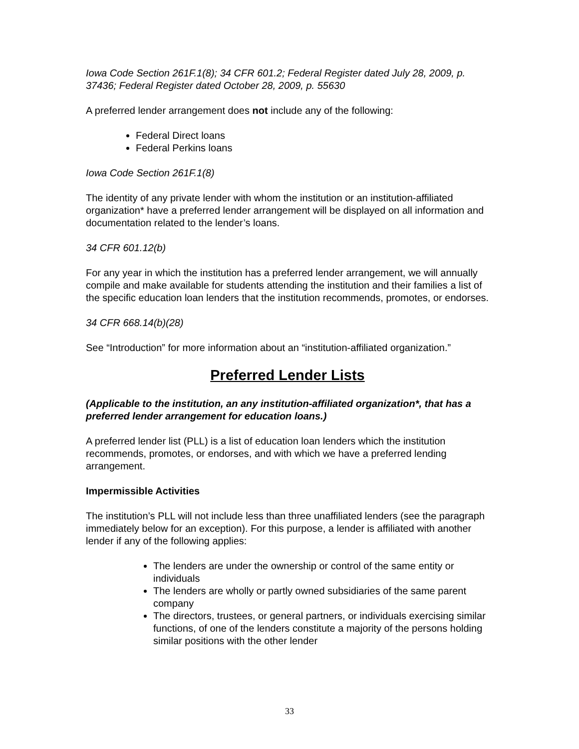Iowa Code Section 261F.1(8); 34 CFR 601.2; Federal Register dated July 28, 2009, p. 37436; Federal Register dated October 28, 2009, p. 55630
A preferred lender arrangement does not include any of the following:
Federal Direct loans
Federal Perkins loans
Iowa Code Section 261F.1(8)
The identity of any private lender with whom the institution or an institution-affiliated organization* have a preferred lender arrangement will be displayed on all information and documentation related to the lender’s loans.
34 CFR 601.12(b)
For any year in which the institution has a preferred lender arrangement, we will annually compile and make available for students attending the institution and their families a list of the specific education loan lenders that the institution recommends, promotes, or endorses.
34 CFR 668.14(b)(28)
See “Introduction” for more information about an “institution-affiliated organization.”
Preferred Lender Lists
(Applicable to the institution, an any institution-affiliated organization*, that has a preferred lender arrangement for education loans.)
A preferred lender list (PLL) is a list of education loan lenders which the institution recommends, promotes, or endorses, and with which we have a preferred lending arrangement.
Impermissible Activities
The institution’s PLL will not include less than three unaffiliated lenders (see the paragraph immediately below for an exception). For this purpose, a lender is affiliated with another lender if any of the following applies:
The lenders are under the ownership or control of the same entity or individuals
The lenders are wholly or partly owned subsidiaries of the same parent company
The directors, trustees, or general partners, or individuals exercising similar functions, of one of the lenders constitute a majority of the persons holding similar positions with the other lender
33